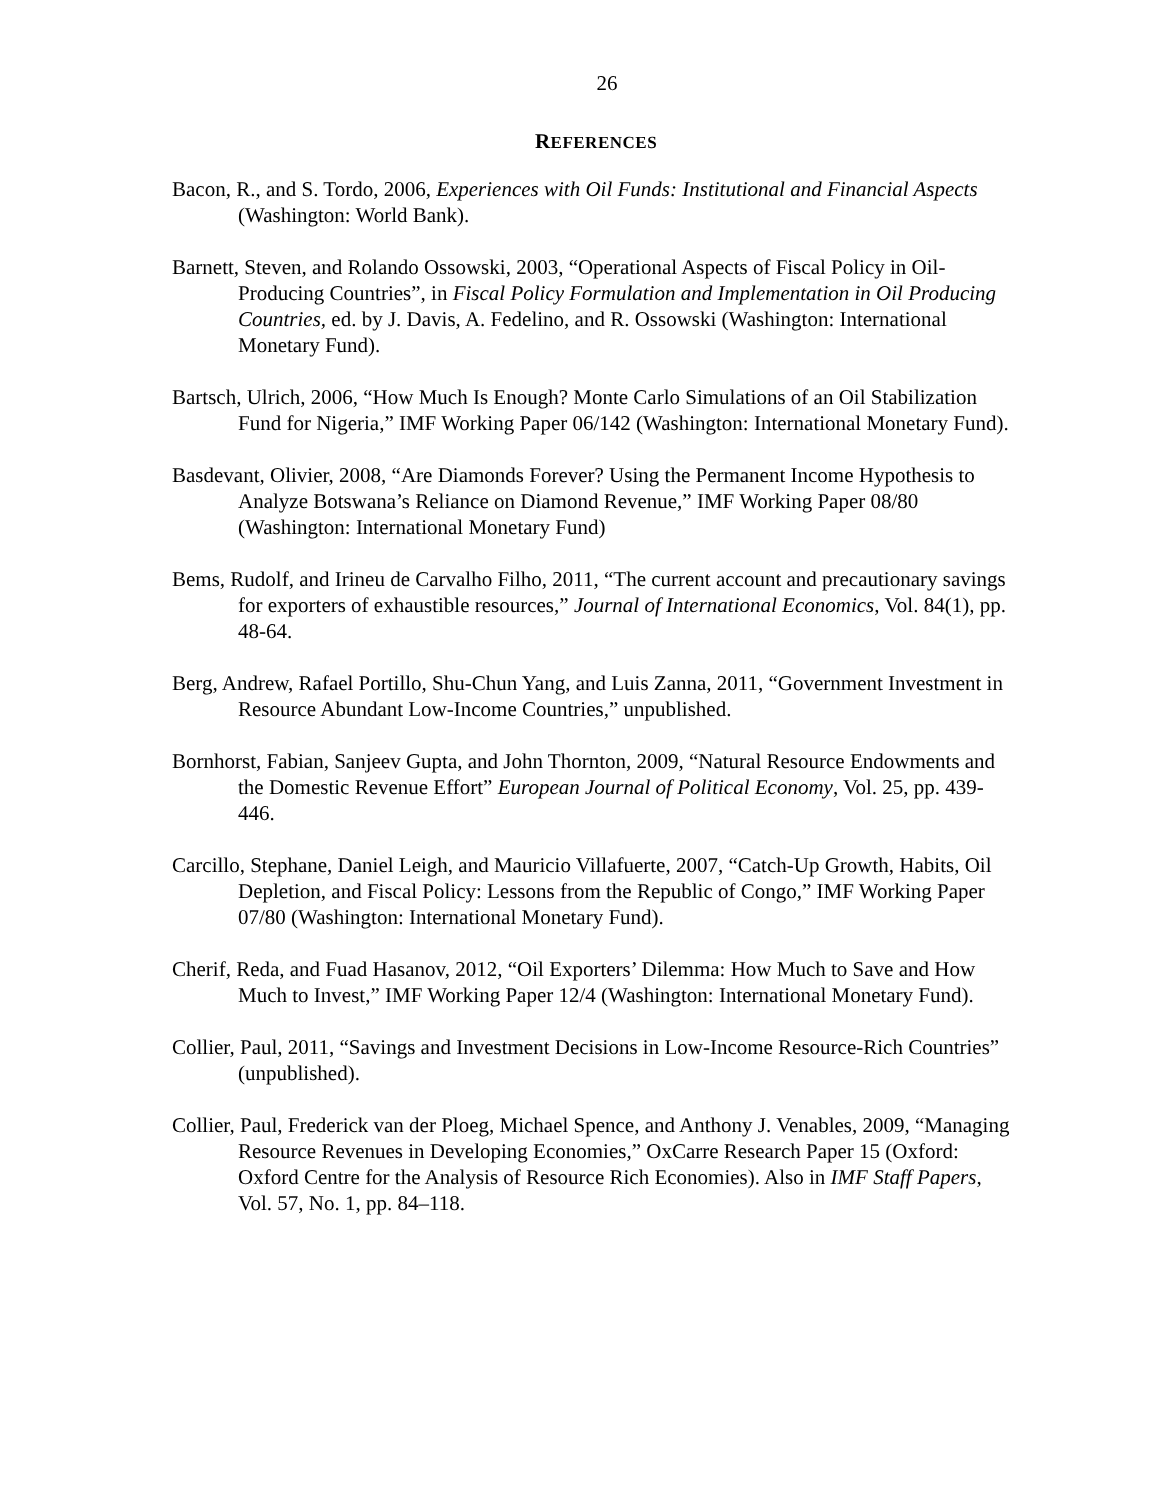26
REFERENCES
Bacon, R., and S. Tordo, 2006, Experiences with Oil Funds: Institutional and Financial Aspects (Washington: World Bank).
Barnett, Steven, and Rolando Ossowski, 2003, “Operational Aspects of Fiscal Policy in Oil-Producing Countries”, in Fiscal Policy Formulation and Implementation in Oil Producing Countries, ed. by J. Davis, A. Fedelino, and R. Ossowski (Washington: International Monetary Fund).
Bartsch, Ulrich, 2006, “How Much Is Enough? Monte Carlo Simulations of an Oil Stabilization Fund for Nigeria,” IMF Working Paper 06/142 (Washington: International Monetary Fund).
Basdevant, Olivier, 2008, “Are Diamonds Forever? Using the Permanent Income Hypothesis to Analyze Botswana’s Reliance on Diamond Revenue,” IMF Working Paper 08/80 (Washington: International Monetary Fund)
Bems, Rudolf, and Irineu de Carvalho Filho, 2011, “The current account and precautionary savings for exporters of exhaustible resources,” Journal of International Economics, Vol. 84(1), pp. 48-64.
Berg, Andrew, Rafael Portillo, Shu-Chun Yang, and Luis Zanna, 2011, “Government Investment in Resource Abundant Low-Income Countries,” unpublished.
Bornhorst, Fabian, Sanjeev Gupta, and John Thornton, 2009, “Natural Resource Endowments and the Domestic Revenue Effort” European Journal of Political Economy, Vol. 25, pp. 439-446.
Carcillo, Stephane, Daniel Leigh, and Mauricio Villafuerte, 2007, “Catch-Up Growth, Habits, Oil Depletion, and Fiscal Policy: Lessons from the Republic of Congo,” IMF Working Paper 07/80 (Washington: International Monetary Fund).
Cherif, Reda, and Fuad Hasanov, 2012, “Oil Exporters’ Dilemma: How Much to Save and How Much to Invest,” IMF Working Paper 12/4 (Washington: International Monetary Fund).
Collier, Paul, 2011, “Savings and Investment Decisions in Low-Income Resource-Rich Countries” (unpublished).
Collier, Paul, Frederick van der Ploeg, Michael Spence, and Anthony J. Venables, 2009, “Managing Resource Revenues in Developing Economies,” OxCarre Research Paper 15 (Oxford: Oxford Centre for the Analysis of Resource Rich Economies). Also in IMF Staff Papers, Vol. 57, No. 1, pp. 84–118.